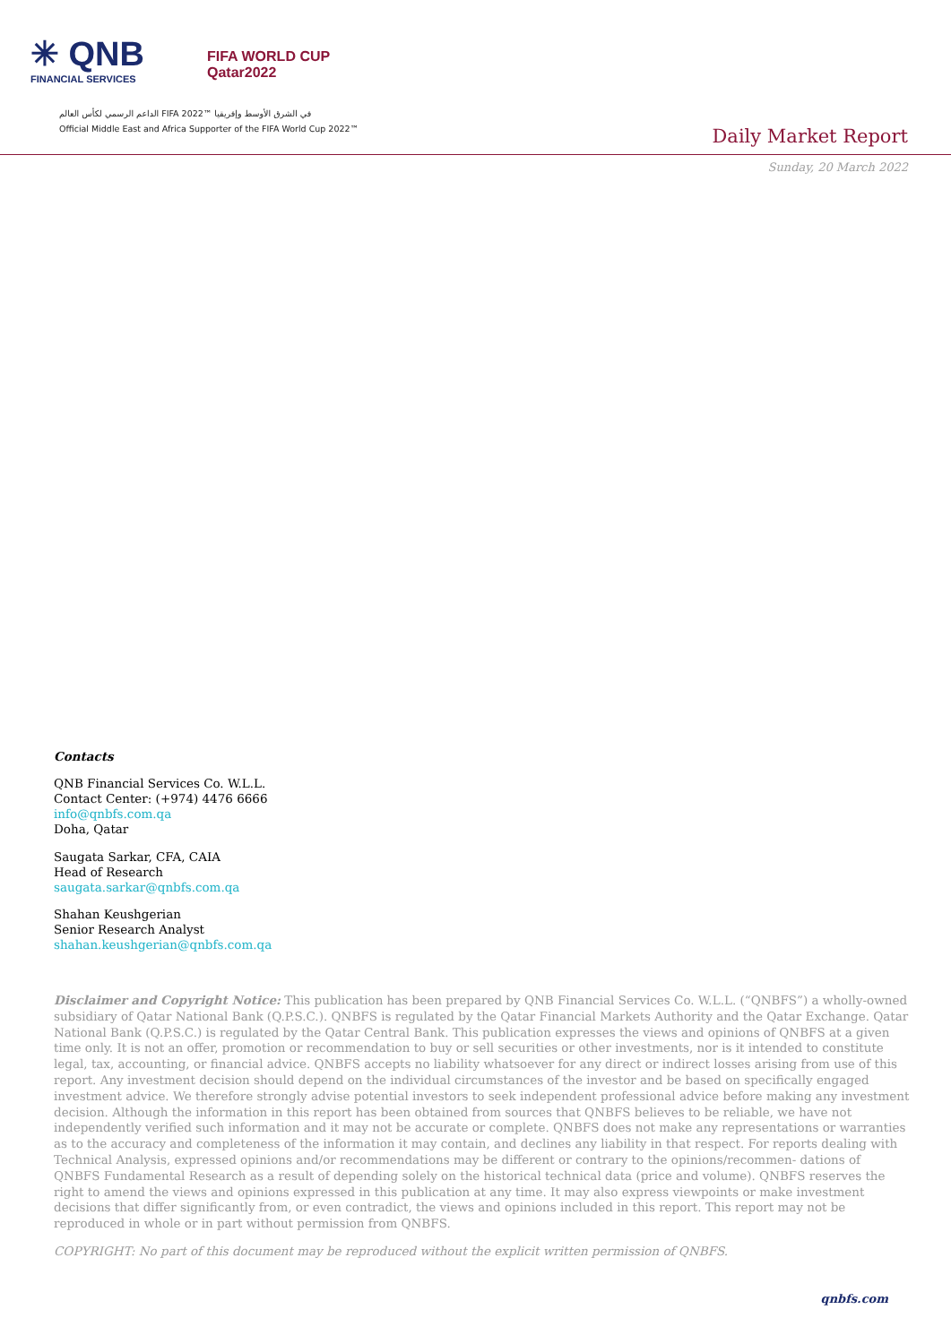✳ QNB FINANCIAL SERVICES FIFA WORLD CUP
Qatar2022
الداعم الرسمي لكأس العالم FIFA 2022™ في الشرق الأوسط وإفريقيا
Official Middle East and Africa Supporter of the FIFA World Cup 2022™
Daily Market Report
Sunday, 20 March 2022
Contacts
QNB Financial Services Co. W.L.L.
Contact Center: (+974) 4476 6666
info@qnbfs.com.qa
Doha, Qatar
Saugata Sarkar, CFA, CAIA
Head of Research
saugata.sarkar@qnbfs.com.qa
Shahan Keushgerian
Senior Research Analyst
shahan.keushgerian@qnbfs.com.qa
Disclaimer and Copyright Notice: This publication has been prepared by QNB Financial Services Co. W.L.L. (“QNBFS”) a wholly-owned subsidiary of Qatar National Bank (Q.P.S.C.). QNBFS is regulated by the Qatar Financial Markets Authority and the Qatar Exchange. Qatar National Bank (Q.P.S.C.) is regulated by the Qatar Central Bank. This publication expresses the views and opinions of QNBFS at a given time only. It is not an offer, promotion or recommendation to buy or sell securities or other investments, nor is it intended to constitute legal, tax, accounting, or financial advice. QNBFS accepts no liability whatsoever for any direct or indirect losses arising from use of this report. Any investment decision should depend on the individual circumstances of the investor and be based on specifically engaged investment advice. We therefore strongly advise potential investors to seek independent professional advice before making any investment decision. Although the information in this report has been obtained from sources that QNBFS believes to be reliable, we have not independently verified such information and it may not be accurate or complete. QNBFS does not make any representations or warranties as to the accuracy and completeness of the information it may contain, and declines any liability in that respect. For reports dealing with Technical Analysis, expressed opinions and/or recommendations may be different or contrary to the opinions/recommen- dations of QNBFS Fundamental Research as a result of depending solely on the historical technical data (price and volume). QNBFS reserves the right to amend the views and opinions expressed in this publication at any time. It may also express viewpoints or make investment decisions that differ significantly from, or even contradict, the views and opinions included in this report. This report may not be reproduced in whole or in part without permission from QNBFS.
COPYRIGHT: No part of this document may be reproduced without the explicit written permission of QNBFS.
qnbfs.com